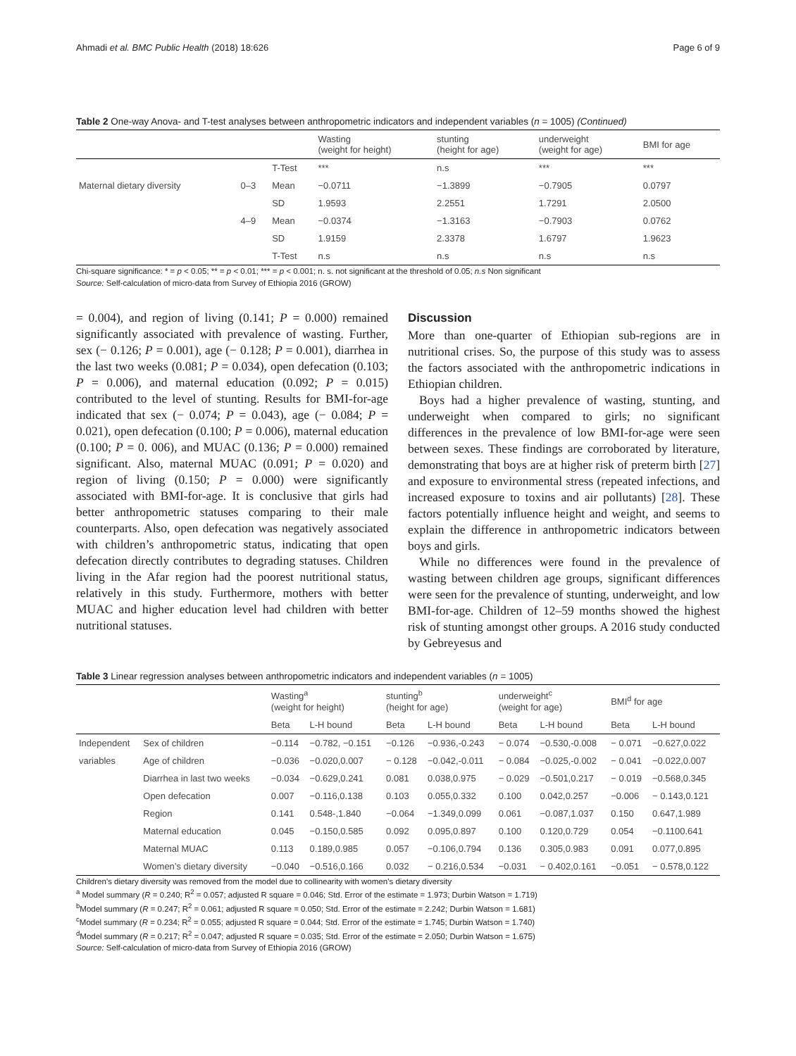Ahmadi et al. BMC Public Health (2018) 18:626 Page 6 of 9
Table 2 One-way Anova- and T-test analyses between anthropometric indicators and independent variables (n = 1005) (Continued)
| | | | Wasting (weight for height) | stunting (height for age) | underweight (weight for age) | BMI for age |
| --- | --- | --- | --- | --- | --- | --- |
| | | T-Test | *** | n.s | *** | *** |
| Maternal dietary diversity | 0–3 | Mean | −0.0711 | −1.3899 | −0.7905 | 0.0797 |
| | | SD | 1.9593 | 2.2551 | 1.7291 | 2.0500 |
| | 4–9 | Mean | −0.0374 | −1.3163 | −0.7903 | 0.0762 |
| | | SD | 1.9159 | 2.3378 | 1.6797 | 1.9623 |
| | | T-Test | n.s | n.s | n.s | n.s |
Chi-square significance: * = p < 0.05; ** = p < 0.01; *** = p < 0.001; n. s. not significant at the threshold of 0.05; n.s Non significant
Source: Self-calculation of micro-data from Survey of Ethiopia 2016 (GROW)
= 0.004), and region of living (0.141; P = 0.000) remained significantly associated with prevalence of wasting. Further, sex (− 0.126; P = 0.001), age (− 0.128; P = 0.001), diarrhea in the last two weeks (0.081; P = 0.034), open defecation (0.103; P = 0.006), and maternal education (0.092; P = 0.015) contributed to the level of stunting. Results for BMI-for-age indicated that sex (− 0.074; P = 0.043), age (− 0.084; P = 0.021), open defecation (0.100; P = 0.006), maternal education (0.100; P = 0. 006), and MUAC (0.136; P = 0.000) remained significant. Also, maternal MUAC (0.091; P = 0.020) and region of living (0.150; P = 0.000) were significantly associated with BMI-for-age. It is conclusive that girls had better anthropometric statuses comparing to their male counterparts. Also, open defecation was negatively associated with children’s anthropometric status, indicating that open defecation directly contributes to degrading statuses. Children living in the Afar region had the poorest nutritional status, relatively in this study. Furthermore, mothers with better MUAC and higher education level had children with better nutritional statuses.
Discussion
More than one-quarter of Ethiopian sub-regions are in nutritional crises. So, the purpose of this study was to assess the factors associated with the anthropometric indications in Ethiopian children.
Boys had a higher prevalence of wasting, stunting, and underweight when compared to girls; no significant differences in the prevalence of low BMI-for-age were seen between sexes. These findings are corroborated by literature, demonstrating that boys are at higher risk of preterm birth [27] and exposure to environmental stress (repeated infections, and increased exposure to toxins and air pollutants) [28]. These factors potentially influence height and weight, and seems to explain the difference in anthropometric indicators between boys and girls.
While no differences were found in the prevalence of wasting between children age groups, significant differences were seen for the prevalence of stunting, underweight, and low BMI-for-age. Children of 12–59 months showed the highest risk of stunting amongst other groups. A 2016 study conducted by Gebreyesus and
Table 3 Linear regression analyses between anthropometric indicators and independent variables (n = 1005)
| | | Wasting<sup>a</sup> (weight for height) | | stunting<sup>b</sup> (height for age) | | underweight<sup>c</sup> (weight for age) | | BMI<sup>d</sup> for age | |
| --- | --- | --- | --- | --- | --- | --- | --- | --- | --- |
| | | Beta | L-H bound | Beta | L-H bound | Beta | L-H bound | Beta | L-H bound |
| Independent | Sex of children | −0.114 | −0.782, −0.151 | −0.126 | −0.936,-0.243 | − 0.074 | −0.530,-0.008 | − 0.071 | −0.627,0.022 |
| variables | Age of children | −0.036 | −0.020,0.007 | − 0.128 | −0.042,-0.011 | − 0.084 | −0.025,-0.002 | − 0.041 | −0.022,0.007 |
| | Diarrhea in last two weeks | −0.034 | −0.629,0.241 | 0.081 | 0.038,0.975 | − 0.029 | −0.501,0.217 | − 0.019 | −0.568,0.345 |
| | Open defecation | 0.007 | −0.116,0.138 | 0.103 | 0.055,0.332 | 0.100 | 0.042,0.257 | −0.006 | − 0.143,0.121 |
| | Region | 0.141 | 0.548-,1.840 | −0.064 | −1.349,0.099 | 0.061 | −0.087,1.037 | 0.150 | 0.647,1.989 |
| | Maternal education | 0.045 | −0.150,0.585 | 0.092 | 0.095,0.897 | 0.100 | 0.120,0.729 | 0.054 | −0.1100.641 |
| | Maternal MUAC | 0.113 | 0.189,0.985 | 0.057 | −0.106,0.794 | 0.136 | 0.305,0.983 | 0.091 | 0.077,0.895 |
| | Women’s dietary diversity | −0.040 | −0.516,0.166 | 0.032 | − 0.216,0.534 | −0.031 | − 0.402,0.161 | −0.051 | − 0.578,0.122 |
Children’s dietary diversity was removed from the model due to collinearity with women’s dietary diversity
<sup>a</sup> Model summary (R = 0.240; R<sup>2</sup> = 0.057; adjusted R square = 0.046; Std. Error of the estimate = 1.973; Durbin Watson = 1.719)
<sup>b</sup> Model summary (R = 0.247; R<sup>2</sup> = 0.061; adjusted R square = 0.050; Std. Error of the estimate = 2.242; Durbin Watson = 1.681)
<sup>c</sup> Model summary (R = 0.234; R<sup>2</sup> = 0.055; adjusted R square = 0.044; Std. Error of the estimate = 1.745; Durbin Watson = 1.740)
<sup>d</sup> Model summary (R = 0.217; R<sup>2</sup> = 0.047; adjusted R square = 0.035; Std. Error of the estimate = 2.050; Durbin Watson = 1.675)
Source: Self-calculation of micro-data from Survey of Ethiopia 2016 (GROW)